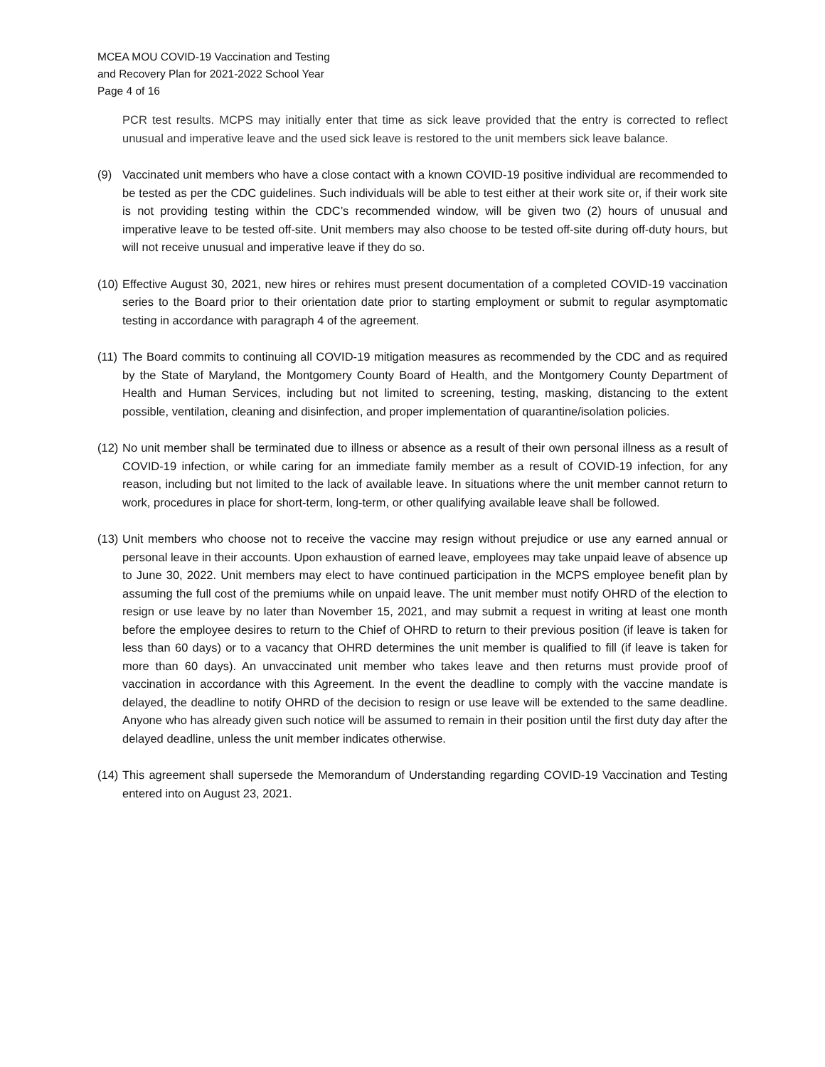MCEA MOU COVID-19 Vaccination and Testing
and Recovery Plan for 2021-2022 School Year
Page 4 of 16
PCR test results. MCPS may initially enter that time as sick leave provided that the entry is corrected to reflect unusual and imperative leave and the used sick leave is restored to the unit members sick leave balance.
(9) Vaccinated unit members who have a close contact with a known COVID-19 positive individual are recommended to be tested as per the CDC guidelines. Such individuals will be able to test either at their work site or, if their work site is not providing testing within the CDC’s recommended window, will be given two (2) hours of unusual and imperative leave to be tested off-site. Unit members may also choose to be tested off-site during off-duty hours, but will not receive unusual and imperative leave if they do so.
(10)
Effective August 30, 2021, new hires or rehires must present documentation of a completed COVID-19 vaccination series to the Board prior to their orientation date prior to starting employment or submit to regular asymptomatic testing in accordance with paragraph 4 of the agreement.
(11)
The Board commits to continuing all COVID-19 mitigation measures as recommended by the CDC and as required by the State of Maryland, the Montgomery County Board of Health, and the Montgomery County Department of Health and Human Services, including but not limited to screening, testing, masking, distancing to the extent possible, ventilation, cleaning and disinfection, and proper implementation of quarantine/isolation policies.
(12)
No unit member shall be terminated due to illness or absence as a result of their own personal illness as a result of COVID-19 infection, or while caring for an immediate family member as a result of COVID-19 infection, for any reason, including but not limited to the lack of available leave. In situations where the unit member cannot return to work, procedures in place for short-term, long-term, or other qualifying available leave shall be followed.
(13)
Unit members who choose not to receive the vaccine may resign without prejudice or use any earned annual or personal leave in their accounts. Upon exhaustion of earned leave, employees may take unpaid leave of absence up to June 30, 2022. Unit members may elect to have continued participation in the MCPS employee benefit plan by assuming the full cost of the premiums while on unpaid leave. The unit member must notify OHRD of the election to resign or use leave by no later than November 15, 2021, and may submit a request in writing at least one month before the employee desires to return to the Chief of OHRD to return to their previous position (if leave is taken for less than 60 days) or to a vacancy that OHRD determines the unit member is qualified to fill (if leave is taken for more than 60 days). An unvaccinated unit member who takes leave and then returns must provide proof of vaccination in accordance with this Agreement. In the event the deadline to comply with the vaccine mandate is delayed, the deadline to notify OHRD of the decision to resign or use leave will be extended to the same deadline. Anyone who has already given such notice will be assumed to remain in their position until the first duty day after the delayed deadline, unless the unit member indicates otherwise.
(14)
This agreement shall supersede the Memorandum of Understanding regarding COVID-19 Vaccination and Testing entered into on August 23, 2021.